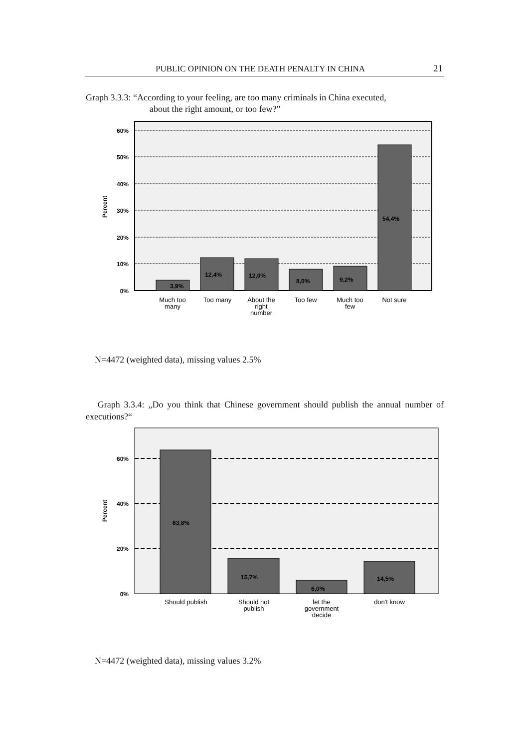PUBLIC OPINION ON THE DEATH PENALTY IN CHINA 21
Graph 3.3.3: “According to your feeling, are too many criminals in China executed,
about the right amount, or too few?”
60%
50%
40%
30%
20%
10%
0%
Percent
3,9%
12,4%
12,0%
8,0%
9,2%
54,4%
Much too
many
Too many
About the
right
number
Too few
Much too
few
Not sure
60%
40%
20%
0%
Percent
63,8%
15,7%
6,0%
14,5%
Should publish
Should not
publish
let the
government
decide
don't know
N=4472 (weighted data), missing values 2.5%
Graph 3.3.4: „Do you think that Chinese government should publish the annual number of executions?“
N=4472 (weighted data), missing values 3.2%